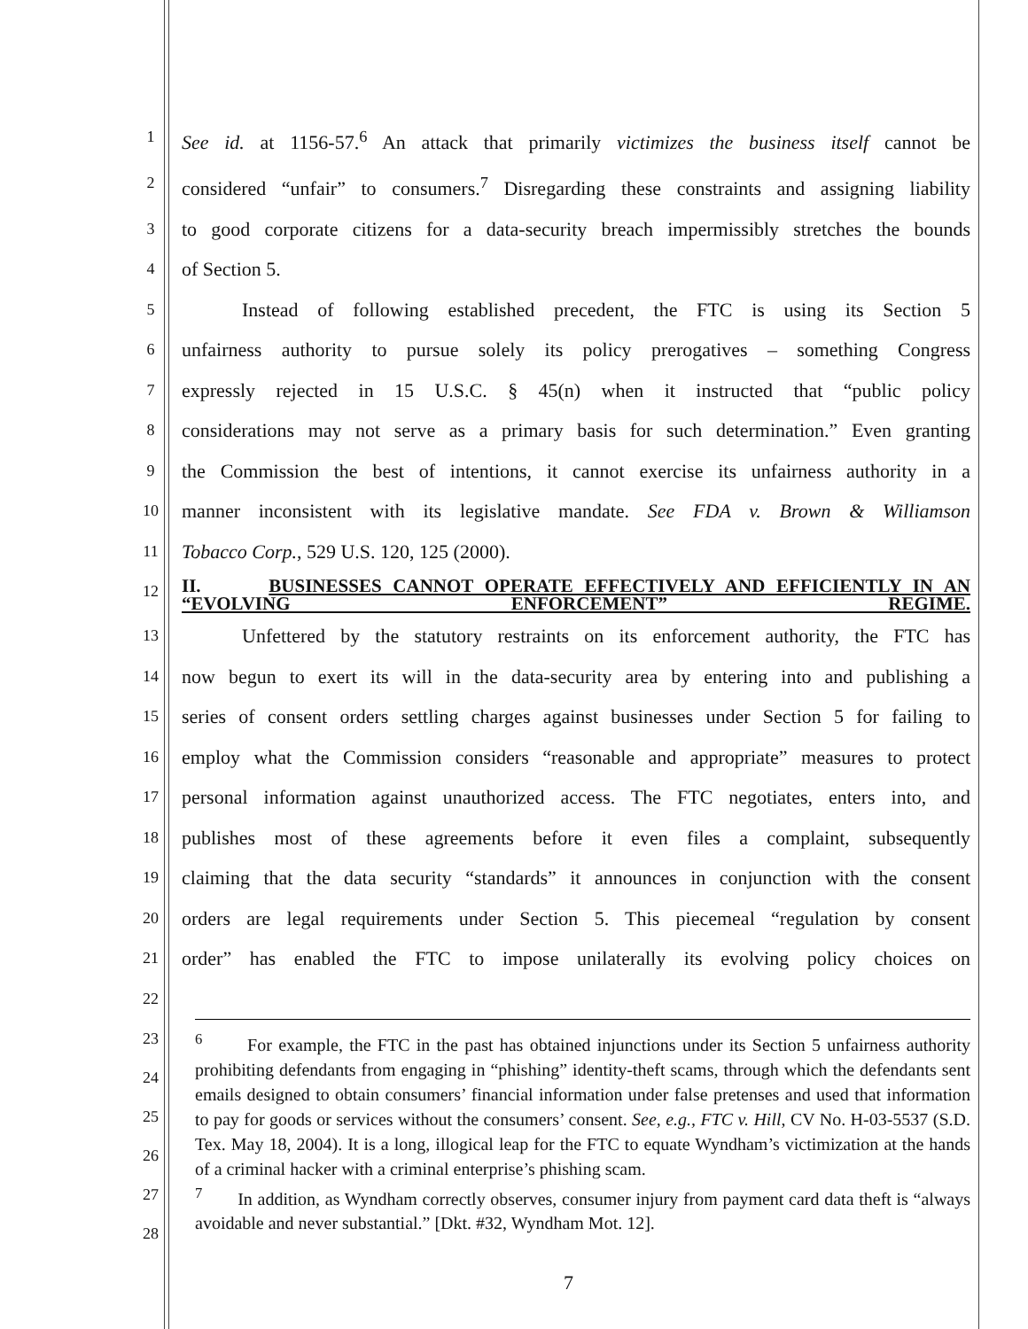1 See id. at 1156-57.<sup>6</sup> An attack that primarily victimizes the business itself cannot be
2 considered “unfair” to consumers.<sup>7</sup> Disregarding these constraints and assigning liability
3 to good corporate citizens for a data-security breach impermissibly stretches the bounds
4 of Section 5.
5 Instead of following established precedent, the FTC is using its Section 5
6 unfairness authority to pursue solely its policy prerogatives – something Congress
7 expressly rejected in 15 U.S.C. § 45(n) when it instructed that “public policy
8 considerations may not serve as a primary basis for such determination.” Even granting
9 the Commission the best of intentions, it cannot exercise its unfairness authority in a
10 manner inconsistent with its legislative mandate. See FDA v. Brown & Williamson
11 Tobacco Corp., 529 U.S. 120, 125 (2000).
12 II. BUSINESSES CANNOT OPERATE EFFECTIVELY AND EFFICIENTLY IN AN “EVOLVING ENFORCEMENT” REGIME.
13 Unfettered by the statutory restraints on its enforcement authority, the FTC has
14 now begun to exert its will in the data-security area by entering into and publishing a
15 series of consent orders settling charges against businesses under Section 5 for failing to
16 employ what the Commission considers “reasonable and appropriate” measures to protect
17 personal information against unauthorized access. The FTC negotiates, enters into, and
18 publishes most of these agreements before it even files a complaint, subsequently
19 claiming that the data security “standards” it announces in conjunction with the consent
20 orders are legal requirements under Section 5. This piecemeal “regulation by consent
21 order” has enabled the FTC to impose unilaterally its evolving policy choices on
22
23
24
25
26
27
28
<sup>6</sup> For example, the FTC in the past has obtained injunctions under its Section 5 unfairness authority prohibiting defendants from engaging in “phishing” identity-theft scams, through which the defendants sent emails designed to obtain consumers’ financial information under false pretenses and used that information to pay for goods or services without the consumers’ consent. See, e.g., FTC v. Hill, CV No. H-03-5537 (S.D. Tex. May 18, 2004). It is a long, illogical leap for the FTC to equate Wyndham’s victimization at the hands of a criminal hacker with a criminal enterprise’s phishing scam.
<sup>7</sup> In addition, as Wyndham correctly observes, consumer injury from payment card data theft is “always avoidable and never substantial.” [Dkt. #32, Wyndham Mot. 12].
7